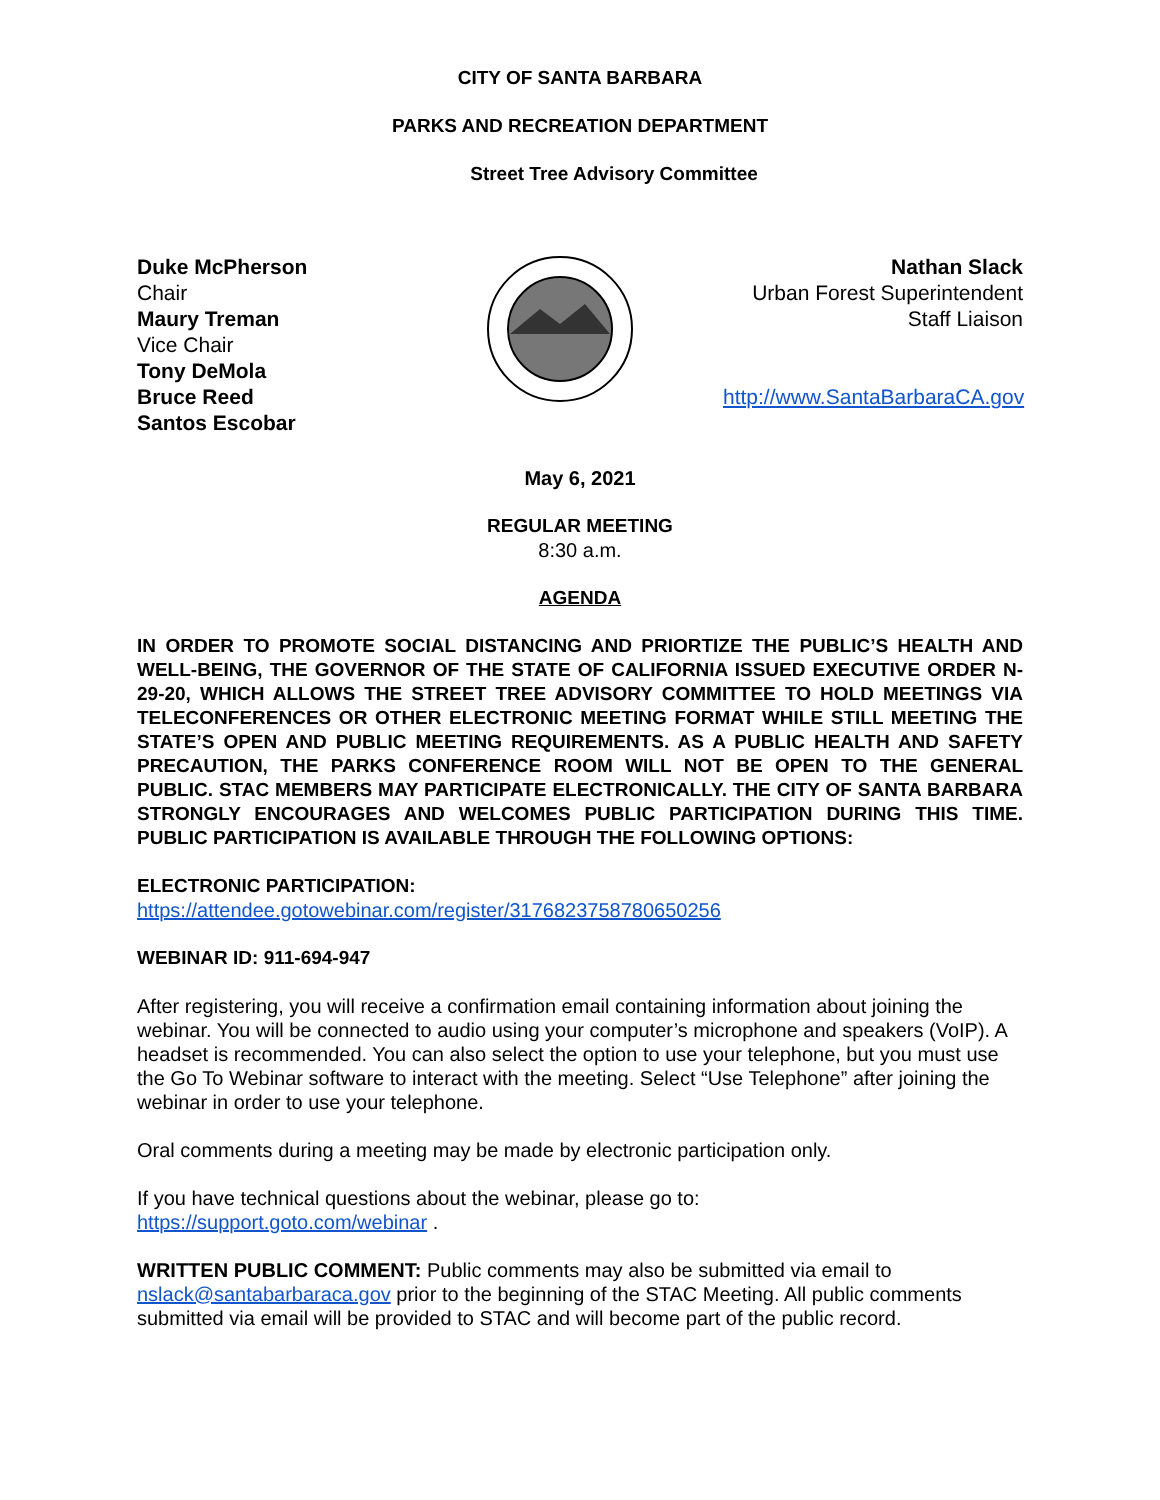CITY OF SANTA BARBARA
PARKS AND RECREATION DEPARTMENT
Street Tree Advisory Committee
Duke McPherson
Chair
Maury Treman
Vice Chair
Tony DeMola
Bruce Reed
Santos Escobar
Nathan Slack
Urban Forest Superintendent
Staff Liaison
http://www.SantaBarbaraCA.gov
May 6, 2021
REGULAR MEETING
8:30 a.m.
AGENDA
IN ORDER TO PROMOTE SOCIAL DISTANCING AND PRIORTIZE THE PUBLIC’S HEALTH AND WELL-BEING, THE GOVERNOR OF THE STATE OF CALIFORNIA ISSUED EXECUTIVE ORDER N-29-20, WHICH ALLOWS THE STREET TREE ADVISORY COMMITTEE TO HOLD MEETINGS VIA TELECONFERENCES OR OTHER ELECTRONIC MEETING FORMAT WHILE STILL MEETING THE STATE’S OPEN AND PUBLIC MEETING REQUIREMENTS. AS A PUBLIC HEALTH AND SAFETY PRECAUTION, THE PARKS CONFERENCE ROOM WILL NOT BE OPEN TO THE GENERAL PUBLIC. STAC MEMBERS MAY PARTICIPATE ELECTRONICALLY. THE CITY OF SANTA BARBARA STRONGLY ENCOURAGES AND WELCOMES PUBLIC PARTICIPATION DURING THIS TIME. PUBLIC PARTICIPATION IS AVAILABLE THROUGH THE FOLLOWING OPTIONS:
ELECTRONIC PARTICIPATION:
https://attendee.gotowebinar.com/register/3176823758780650256
WEBINAR ID: 911-694-947
After registering, you will receive a confirmation email containing information about joining the webinar. You will be connected to audio using your computer’s microphone and speakers (VoIP). A headset is recommended. You can also select the option to use your telephone, but you must use the Go To Webinar software to interact with the meeting. Select “Use Telephone” after joining the webinar in order to use your telephone.
Oral comments during a meeting may be made by electronic participation only.
If you have technical questions about the webinar, please go to:
https://support.goto.com/webinar .
WRITTEN PUBLIC COMMENT: Public comments may also be submitted via email to nslack@santabarbaraca.gov prior to the beginning of the STAC Meeting. All public comments submitted via email will be provided to STAC and will become part of the public record.